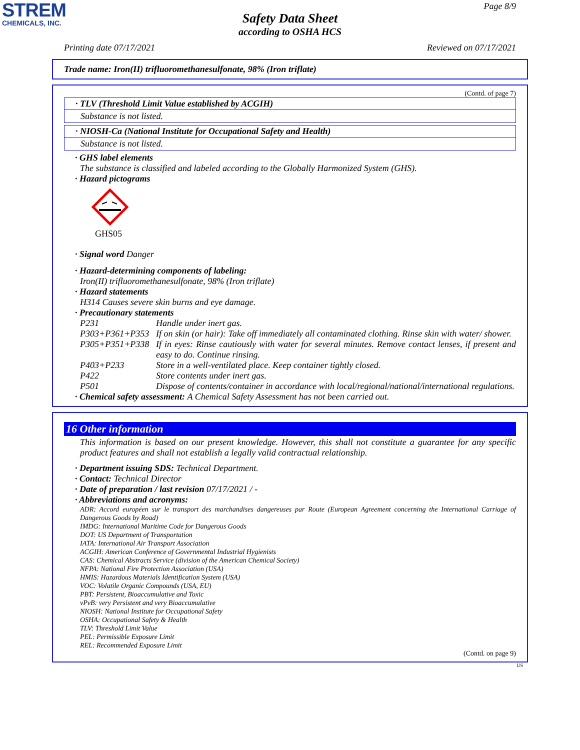STREM
CHEMICALS, INC.
Page 8/9
Safety Data Sheet
according to OSHA HCS
Printing date 07/17/2021 Reviewed on 07/17/2021
Trade name: Iron(II) trifluoromethanesulfonate, 98% (Iron triflate)
(Contd. of page 7)
· TLV (Threshold Limit Value established by ACGIH)
Substance is not listed.
· NIOSH-Ca (National Institute for Occupational Safety and Health)
Substance is not listed.
· GHS label elements
The substance is classified and labeled according to the Globally Harmonized System (GHS).
· Hazard pictograms
GHS05
· Signal word Danger
· Hazard-determining components of labeling:
Iron(II) trifluoromethanesulfonate, 98% (Iron triflate)
· Hazard statements
H314 Causes severe skin burns and eye damage.
· Precautionary statements
P231 Handle under inert gas. P303+P361+P353 If on skin (or hair): Take off immediately all contaminated clothing. Rinse skin with water/ shower. P305+P351+P338 If in eyes: Rinse cautiously with water for several minutes. Remove contact lenses, if present and easy to do. Continue rinsing. P403+P233 Store in a well-ventilated place. Keep container tightly closed. P422 Store contents under inert gas. P501 Dispose of contents/container in accordance with local/regional/national/international regulations.
· Chemical safety assessment: A Chemical Safety Assessment has not been carried out.
16 Other information
This information is based on our present knowledge. However, this shall not constitute a guarantee for any specific product features and shall not establish a legally valid contractual relationship.
· Department issuing SDS: Technical Department.
· Contact: Technical Director
· Date of preparation / last revision 07/17/2021 / -
· Abbreviations and acronyms:
ADR: Accord européen sur le transport des marchandises dangereuses par Route (European Agreement concerning the International Carriage of Dangerous Goods by Road)
IMDG: International Maritime Code for Dangerous Goods
DOT: US Department of Transportation
IATA: International Air Transport Association
ACGIH: American Conference of Governmental Industrial Hygienists
CAS: Chemical Abstracts Service (division of the American Chemical Society)
NFPA: National Fire Protection Association (USA)
HMIS: Hazardous Materials Identification System (USA)
VOC: Volatile Organic Compounds (USA, EU)
PBT: Persistent, Bioaccumulative and Toxic
vPvB: very Persistent and very Bioaccumulative
NIOSH: National Institute for Occupational Safety
OSHA: Occupational Safety & Health
TLV: Threshold Limit Value
PEL: Permissible Exposure Limit
REL: Recommended Exposure Limit
(Contd. on page 9)
US